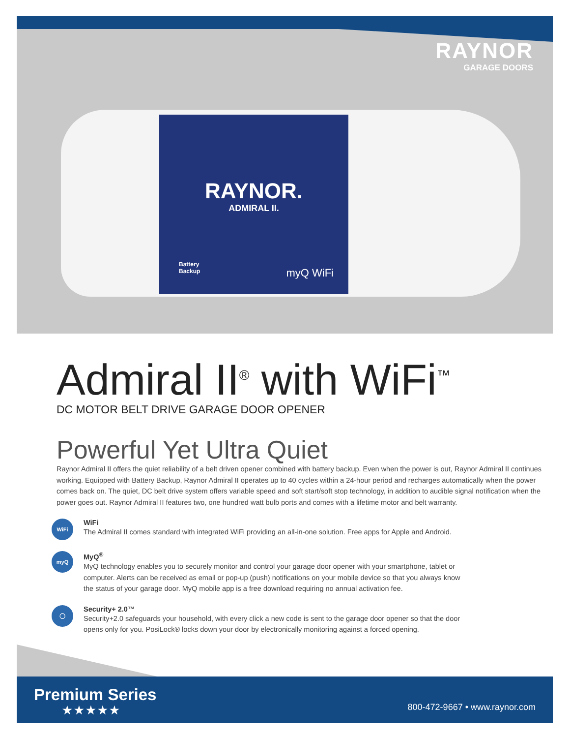RAYNOR
GARAGE DOORS
RAYNOR.
ADMIRAL II.
Battery
Backup
myQ WiFi
Admiral II<sup>®</sup> with WiFi<sup>™</sup>
DC MOTOR BELT DRIVE GARAGE DOOR OPENER
Powerful Yet Ultra Quiet
Raynor Admiral II offers the quiet reliability of a belt driven opener combined with battery backup. Even when the power is out, Raynor Admiral II continues working. Equipped with Battery Backup, Raynor Admiral II operates up to 40 cycles within a 24-hour period and recharges automatically when the power comes back on. The quiet, DC belt drive system offers variable speed and soft start/soft stop technology, in addition to audible signal notification when the power goes out. Raynor Admiral II features two, one hundred watt bulb ports and comes with a lifetime motor and belt warranty.
WiFi
WiFi
The Admiral II comes standard with integrated WiFi providing an all-in-one solution. Free apps for Apple and Android.
myQ
MyQ<sup>®</sup>
MyQ technology enables you to securely monitor and control your garage door opener with your smartphone, tablet or
computer. Alerts can be received as email or pop-up (push) notifications on your mobile device so that you always know
the status of your garage door. MyQ mobile app is a free download requiring no annual activation fee.
◯
Security+ 2.0™
Security+2.0 safeguards your household, with every click a new code is sent to the garage door opener so that the door
opens only for you. PosiLock® locks down your door by electronically monitoring against a forced opening.
Premium Series
★★★★★
800-472-9667 • www.raynor.com